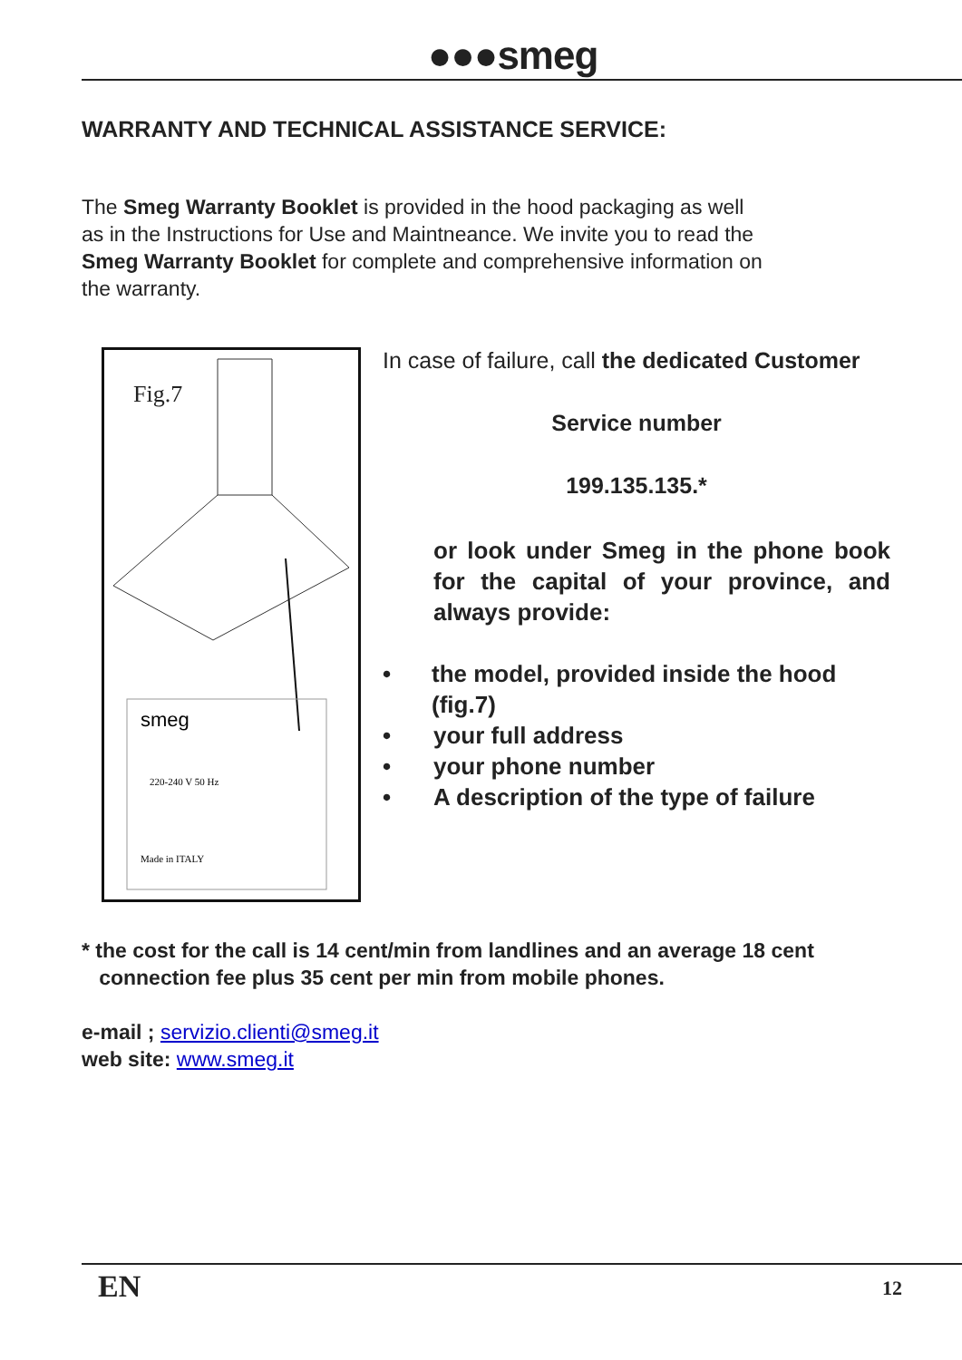●●●smeg
WARRANTY AND TECHNICAL ASSISTANCE SERVICE:
The Smeg Warranty Booklet is provided in the hood packaging as well as in the Instructions for Use and Maintneance. We invite you to read the Smeg Warranty Booklet for complete and comprehensive information on the warranty.
Fig.7
smeg
220-240 V 50 Hz
Made in ITALY
In case of failure, call the dedicated Customer
Service number
199.135.135.*
or look under Smeg in the phone book for the capital of your province, and always provide:
• the model, provided inside the hood (fig.7)
• your full address
• your phone number
• A description of the type of failure
* the cost for the call is 14 cent/min from landlines and an average 18 cent
connection fee plus 35 cent per min from mobile phones.
e-mail ; servizio.clienti@smeg.it
web site: www.smeg.it
EN 12